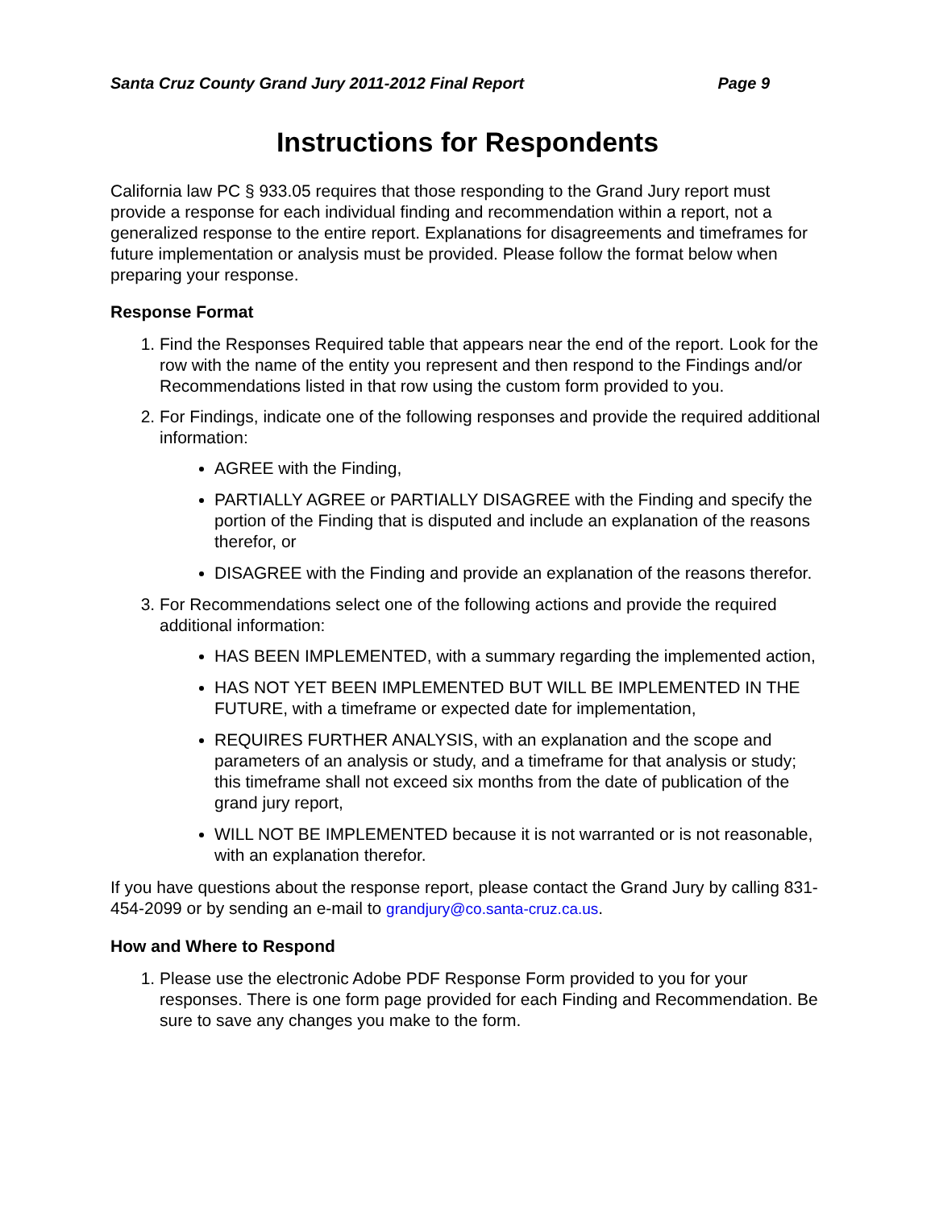Santa Cruz County Grand Jury 2011-2012 Final Report Page 9
Instructions for Respondents
California law PC § 933.05 requires that those responding to the Grand Jury report must provide a response for each individual finding and recommendation within a report, not a generalized response to the entire report. Explanations for disagreements and timeframes for future implementation or analysis must be provided. Please follow the format below when preparing your response.
Response Format
1. Find the Responses Required table that appears near the end of the report. Look for the row with the name of the entity you represent and then respond to the Findings and/or Recommendations listed in that row using the custom form provided to you.
2. For Findings, indicate one of the following responses and provide the required additional information:
AGREE with the Finding,
PARTIALLY AGREE or PARTIALLY DISAGREE with the Finding and specify the portion of the Finding that is disputed and include an explanation of the reasons therefor, or
DISAGREE with the Finding and provide an explanation of the reasons therefor.
3. For Recommendations select one of the following actions and provide the required additional information:
HAS BEEN IMPLEMENTED, with a summary regarding the implemented action,
HAS NOT YET BEEN IMPLEMENTED BUT WILL BE IMPLEMENTED IN THE FUTURE, with a timeframe or expected date for implementation,
REQUIRES FURTHER ANALYSIS, with an explanation and the scope and parameters of an analysis or study, and a timeframe for that analysis or study; this timeframe shall not exceed six months from the date of publication of the grand jury report,
WILL NOT BE IMPLEMENTED because it is not warranted or is not reasonable, with an explanation therefor.
If you have questions about the response report, please contact the Grand Jury by calling 831-454-2099 or by sending an e-mail to grandjury@co.santa-cruz.ca.us.
How and Where to Respond
1. Please use the electronic Adobe PDF Response Form provided to you for your responses. There is one form page provided for each Finding and Recommendation. Be sure to save any changes you make to the form.